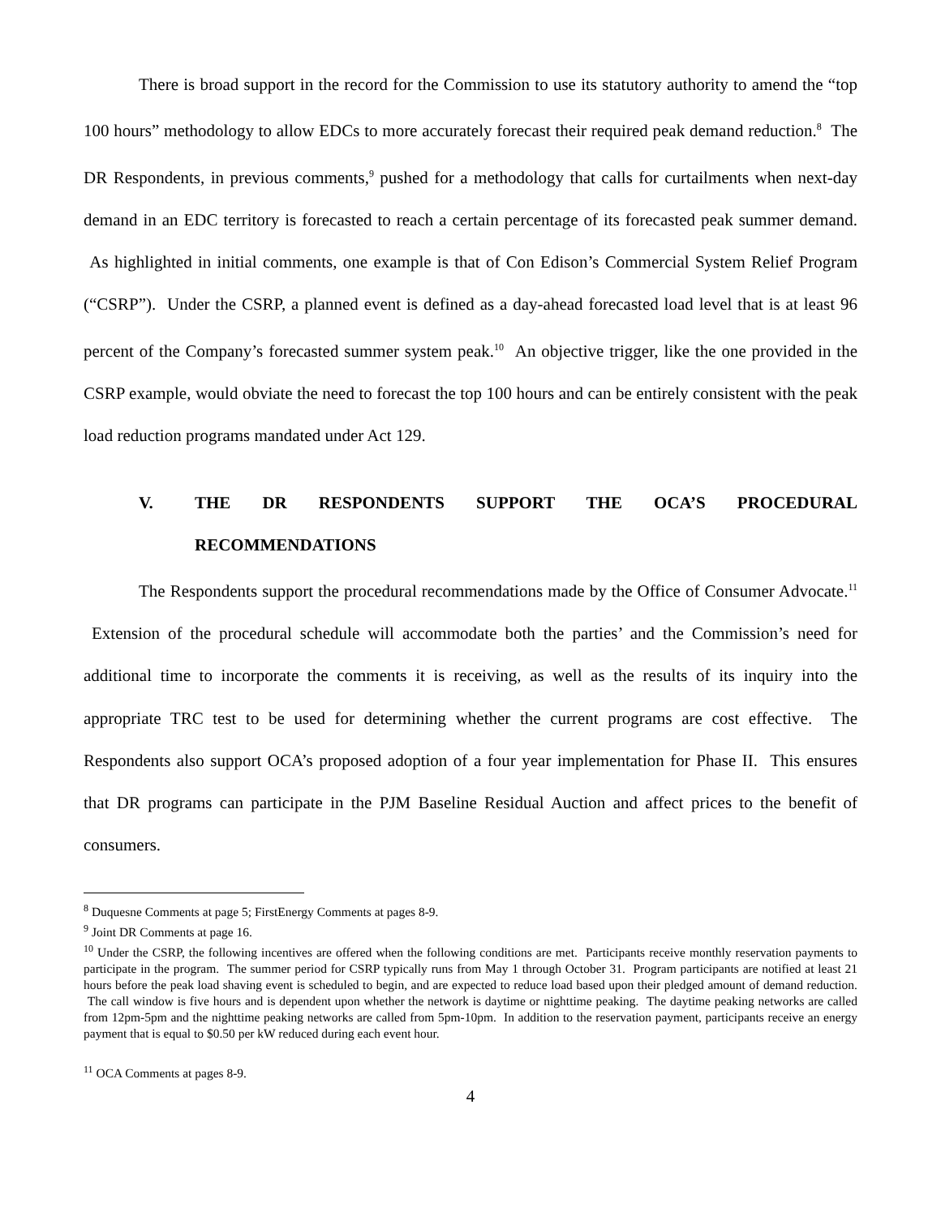There is broad support in the record for the Commission to use its statutory authority to amend the “top 100 hours” methodology to allow EDCs to more accurately forecast their required peak demand reduction.<sup>8</sup> The DR Respondents, in previous comments,<sup>9</sup> pushed for a methodology that calls for curtailments when next-day demand in an EDC territory is forecasted to reach a certain percentage of its forecasted peak summer demand. As highlighted in initial comments, one example is that of Con Edison’s Commercial System Relief Program (“CSRP”). Under the CSRP, a planned event is defined as a day-ahead forecasted load level that is at least 96 percent of the Company’s forecasted summer system peak.<sup>10</sup> An objective trigger, like the one provided in the CSRP example, would obviate the need to forecast the top 100 hours and can be entirely consistent with the peak load reduction programs mandated under Act 129.
V. THE DR RESPONDENTS SUPPORT THE OCA’S PROCEDURAL RECOMMENDATIONS
The Respondents support the procedural recommendations made by the Office of Consumer Advocate.<sup>11</sup> Extension of the procedural schedule will accommodate both the parties’ and the Commission’s need for additional time to incorporate the comments it is receiving, as well as the results of its inquiry into the appropriate TRC test to be used for determining whether the current programs are cost effective. The Respondents also support OCA’s proposed adoption of a four year implementation for Phase II. This ensures that DR programs can participate in the PJM Baseline Residual Auction and affect prices to the benefit of consumers.
<sup>8</sup> Duquesne Comments at page 5; FirstEnergy Comments at pages 8-9.
<sup>9</sup> Joint DR Comments at page 16.
<sup>10</sup> Under the CSRP, the following incentives are offered when the following conditions are met. Participants receive monthly reservation payments to participate in the program. The summer period for CSRP typically runs from May 1 through October 31. Program participants are notified at least 21 hours before the peak load shaving event is scheduled to begin, and are expected to reduce load based upon their pledged amount of demand reduction. The call window is five hours and is dependent upon whether the network is daytime or nighttime peaking. The daytime peaking networks are called from 12pm-5pm and the nighttime peaking networks are called from 5pm-10pm. In addition to the reservation payment, participants receive an energy payment that is equal to $0.50 per kW reduced during each event hour.
<sup>11</sup> OCA Comments at pages 8-9.
4